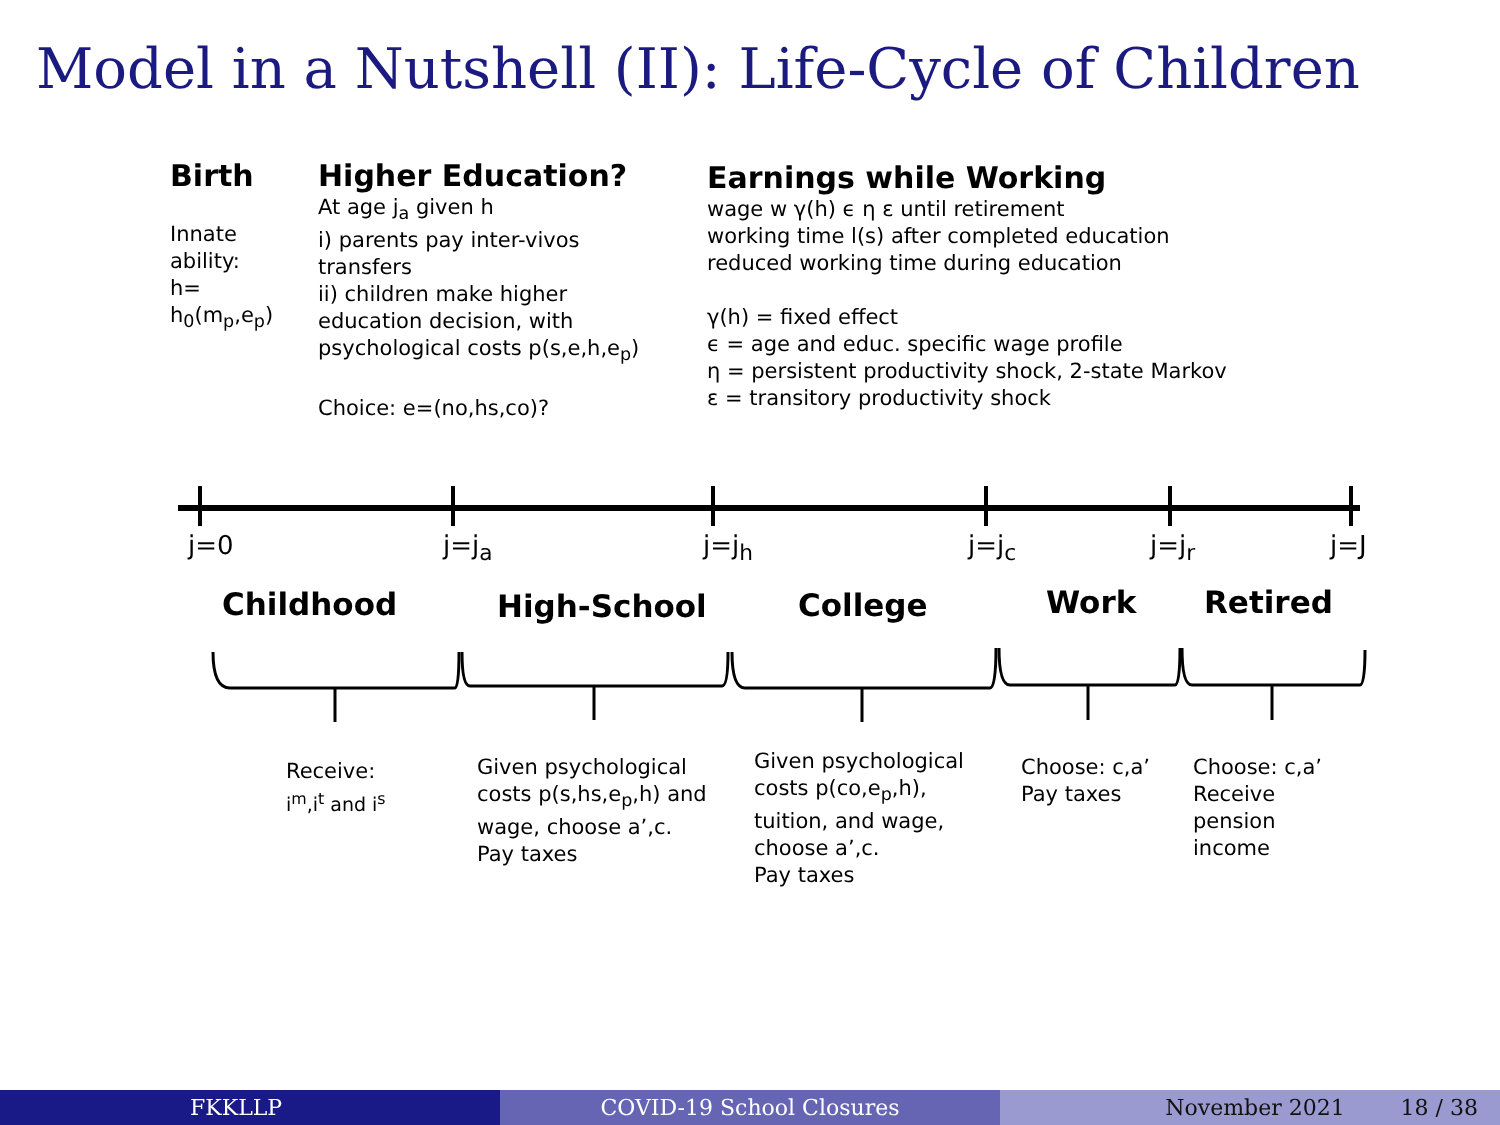Model in a Nutshell (II): Life-Cycle of Children
Birth
Innate
ability:
h=
h<sub>0</sub>(m<sub>p</sub>,e<sub>p</sub>)
Higher Education?
At age j<sub>a</sub> given h
i) parents pay inter-vivos transfers
ii) children make higher education decision, with psychological costs p(s,e,h,e<sub>p</sub>)
Choice: e=(no,hs,co)?
Earnings while Working
wage w γ(h) ϵ η ε until retirement
working time l(s) after completed education
reduced working time during education
γ(h) = fixed effect
ϵ = age and educ. specific wage profile
η = persistent productivity shock, 2-state Markov
ε = transitory productivity shock
j=0 j=j<sub>a</sub> j=j<sub>h</sub> j=j<sub>c</sub> j=j<sub>r</sub> j=J
Childhood High-School College Work Retired
Receive:
i<sup>m</sup>,i<sup>t</sup> and i<sup>s</sup>
Given psychological
costs p(s,hs,e<sub>p</sub>,h) and
wage, choose a’,c.
Pay taxes
Given psychological
costs p(co,e<sub>p</sub>,h),
tuition, and wage,
choose a’,c.
Pay taxes
Choose: c,a’
Pay taxes
Choose: c,a’
Receive
pension
income
FKKLLP COVID-19 School Closures November 2021 18 / 38